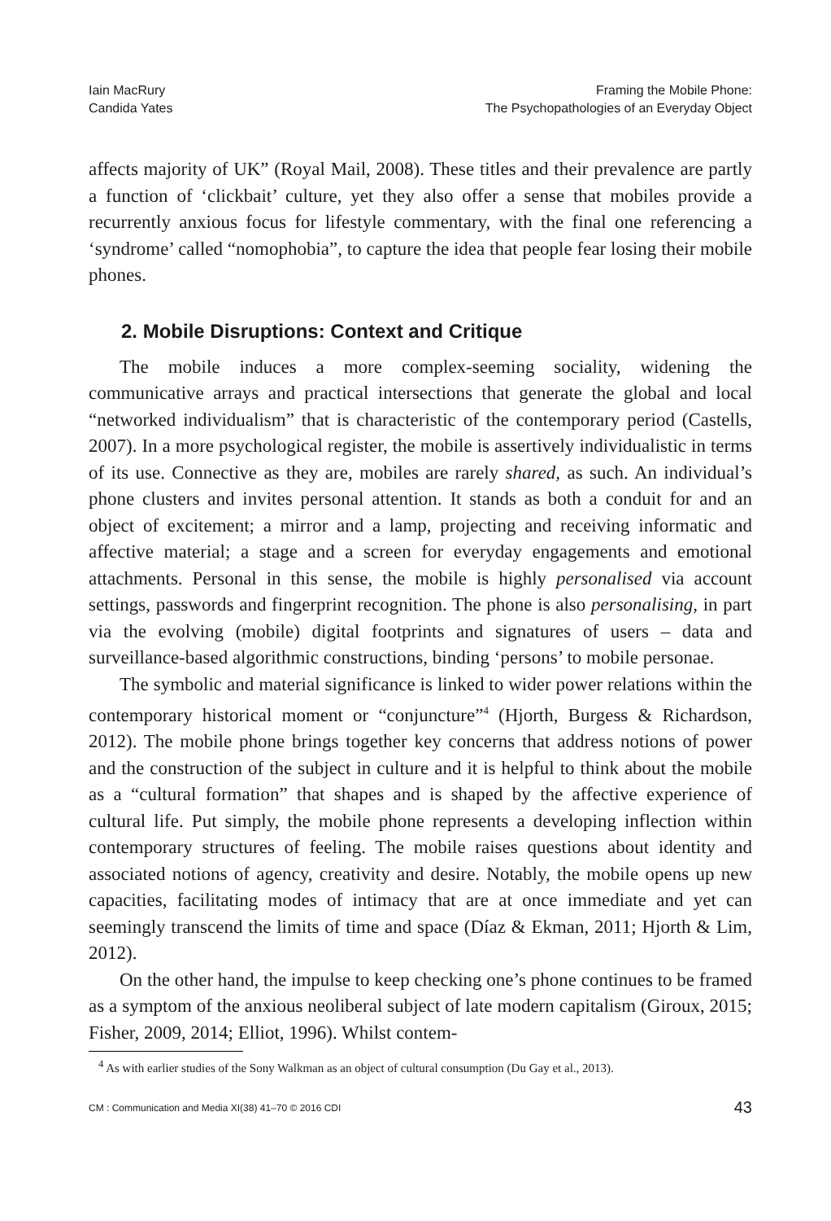Iain MacRury
Candida Yates
Framing the Mobile Phone:
The Psychopathologies of an Everyday Object
affects majority of UK” (Royal Mail, 2008). These titles and their prevalence are partly a function of ‘clickbait’ culture, yet they also offer a sense that mobiles provide a recurrently anxious focus for lifestyle commentary, with the final one referencing a ‘syndrome’ called “nomophobia”, to capture the idea that people fear losing their mobile phones.
2. Mobile Disruptions: Context and Critique
The mobile induces a more complex-seeming sociality, widening the communicative arrays and practical intersections that generate the global and local “networked individualism” that is characteristic of the contemporary period (Castells, 2007). In a more psychological register, the mobile is assertively individualistic in terms of its use. Connective as they are, mobiles are rarely shared, as such. An individual’s phone clusters and invites personal attention. It stands as both a conduit for and an object of excitement; a mirror and a lamp, projecting and receiving informatic and affective material; a stage and a screen for everyday engagements and emotional attachments. Personal in this sense, the mobile is highly personalised via account settings, passwords and fingerprint recognition. The phone is also personalising, in part via the evolving (mobile) digital footprints and signatures of users – data and surveillance-based algorithmic constructions, binding ‘persons’ to mobile personae.
The symbolic and material significance is linked to wider power relations within the contemporary historical moment or “conjuncture”<sup>4</sup> (Hjorth, Burgess & Richardson, 2012). The mobile phone brings together key concerns that address notions of power and the construction of the subject in culture and it is helpful to think about the mobile as a “cultural formation” that shapes and is shaped by the affective experience of cultural life. Put simply, the mobile phone represents a developing inflection within contemporary structures of feeling. The mobile raises questions about identity and associated notions of agency, creativity and desire. Notably, the mobile opens up new capacities, facilitating modes of intimacy that are at once immediate and yet can seemingly transcend the limits of time and space (Díaz & Ekman, 2011; Hjorth & Lim, 2012).
On the other hand, the impulse to keep checking one’s phone continues to be framed as a symptom of the anxious neoliberal subject of late modern capitalism (Giroux, 2015; Fisher, 2009, 2014; Elliot, 1996). Whilst contem-
<sup>4</sup> As with earlier studies of the Sony Walkman as an object of cultural consumption (Du Gay et al., 2013).
CM : Communication and Media XI(38) 41–70 © 2016 CDI 43